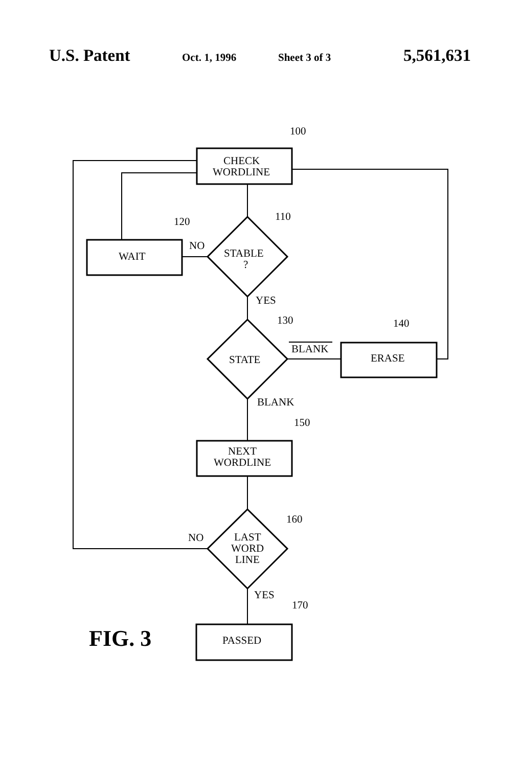U.S. Patent Oct. 1, 1996 Sheet 3 of 3 5,561,631
CHECK
WORDLINE
WAIT
STABLE
?
NO
YES
STATE
BLANK
ERASE
BLANK
NEXT
WORDLINE
LAST
WORD
LINE
NO
YES
PASSED
100
110
120
130
140
150
160
170
FIG. 3